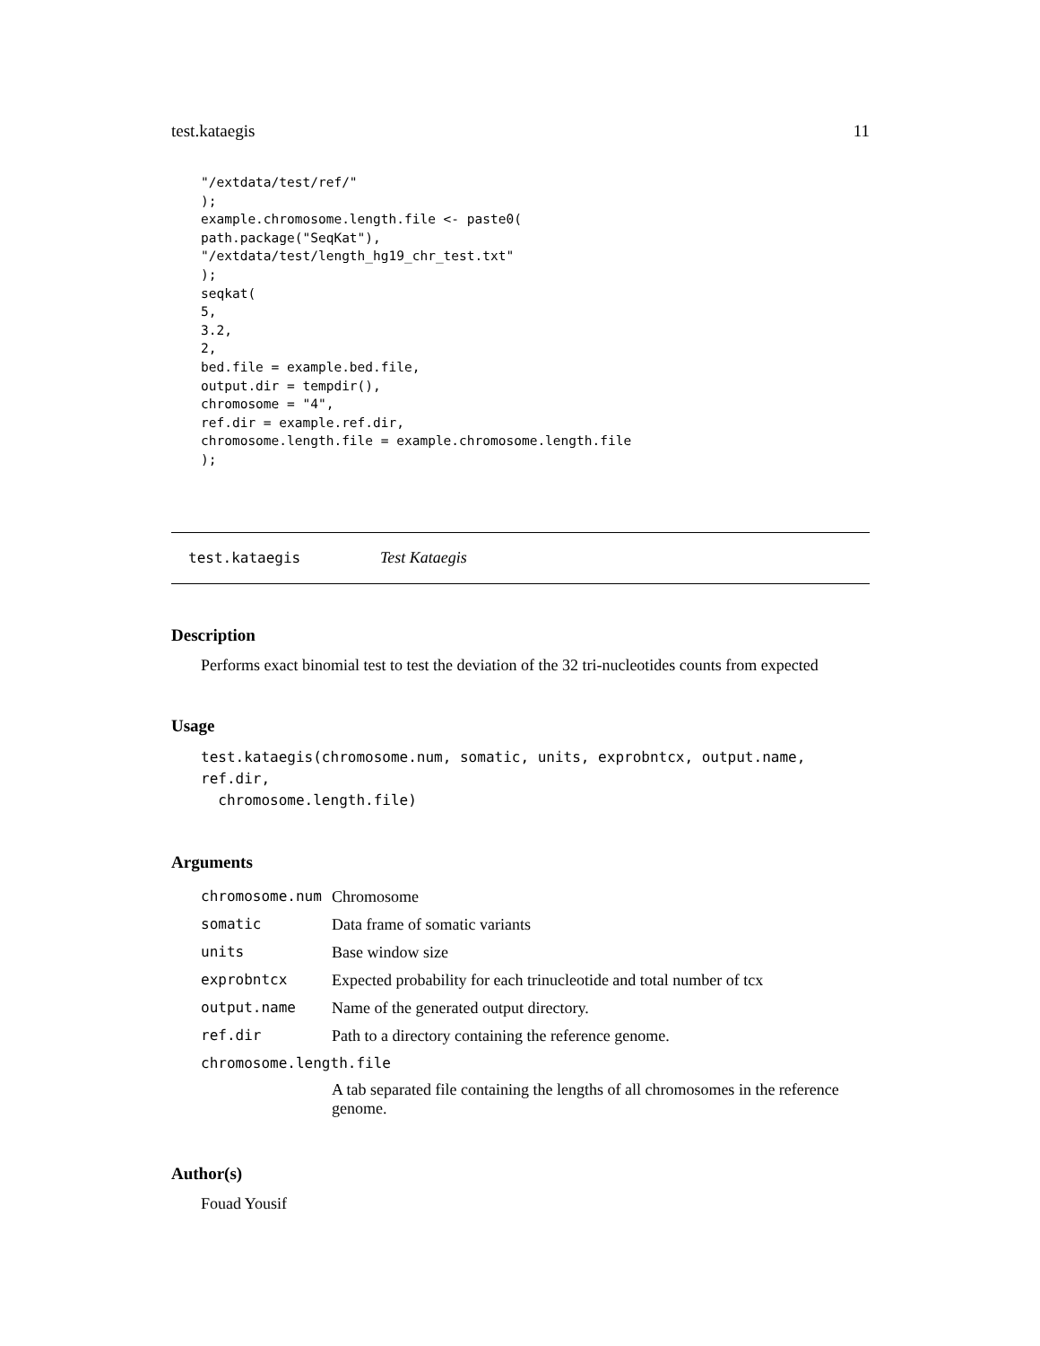test.kataegis 11
"/extdata/test/ref/"
);
example.chromosome.length.file <- paste0(
path.package("SeqKat"),
"/extdata/test/length_hg19_chr_test.txt"
);
seqkat(
5,
3.2,
2,
bed.file = example.bed.file,
output.dir = tempdir(),
chromosome = "4",
ref.dir = example.ref.dir,
chromosome.length.file = example.chromosome.length.file
);
test.kataegis Test Kataegis
Description
Performs exact binomial test to test the deviation of the 32 tri-nucleotides counts from expected
Usage
test.kataegis(chromosome.num, somatic, units, exprobntcx, output.name, ref.dir,
chromosome.length.file)
Arguments
| chromosome.num | Chromosome |
| somatic | Data frame of somatic variants |
| units | Base window size |
| exprobntcx | Expected probability for each trinucleotide and total number of tcx |
| output.name | Name of the generated output directory. |
| ref.dir | Path to a directory containing the reference genome. |
| chromosome.length.file | |
| | A tab separated file containing the lengths of all chromosomes in the reference genome. |
Author(s)
Fouad Yousif